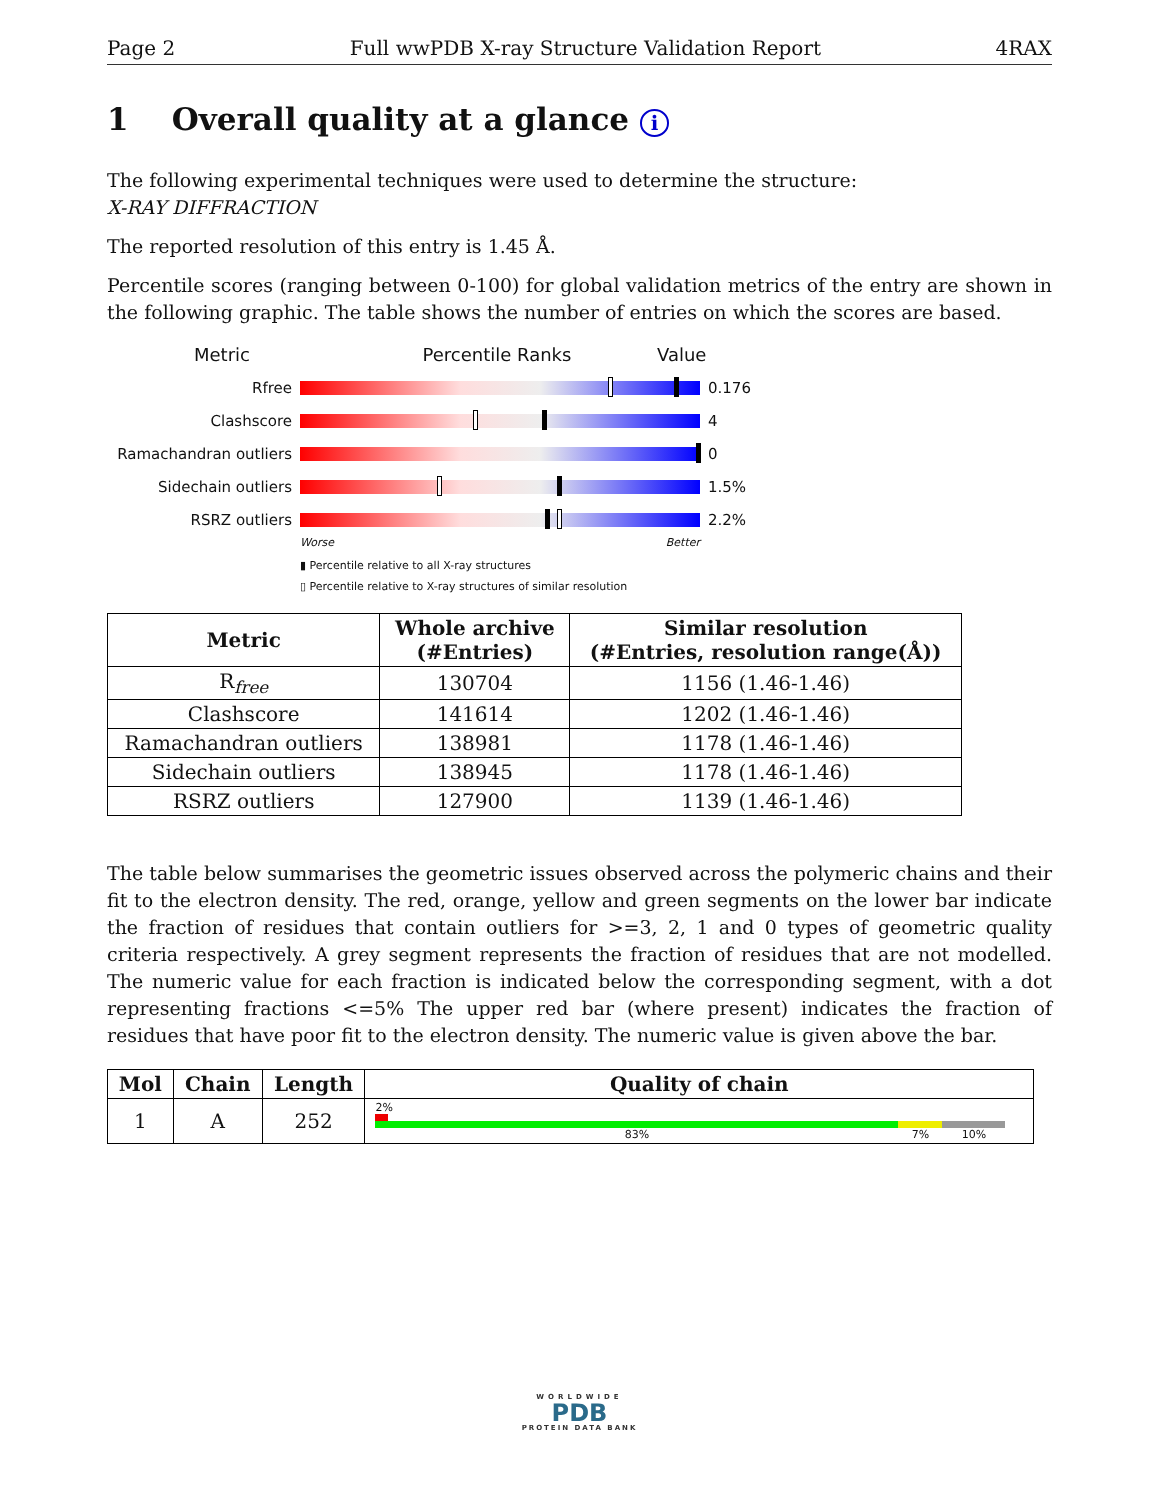Page 2 Full wwPDB X-ray Structure Validation Report 4RAX
1 Overall quality at a glance i
The following experimental techniques were used to determine the structure:
X-RAY DIFFRACTION
The reported resolution of this entry is 1.45 Å.
Percentile scores (ranging between 0-100) for global validation metrics of the entry are shown in the following graphic. The table shows the number of entries on which the scores are based.
Metric Percentile Ranks Value
Rfree 0.176
Clashscore 4
Ramachandran outliers
0
Sidechain outliers 1.5%
RSRZ outliers 2.2%
Worse Better
▮ Percentile relative to all X-ray structures
▯ Percentile relative to X-ray structures of similar resolution
| Metric | Whole archive (#Entries) | Similar resolution (#Entries, resolution range(Å)) |
| --- | --- | --- |
| R<sub>free</sub> | 130704 | 1156 (1.46-1.46) |
| Clashscore | 141614 | 1202 (1.46-1.46) |
| Ramachandran outliers | 138981 | 1178 (1.46-1.46) |
| Sidechain outliers | 138945 | 1178 (1.46-1.46) |
| RSRZ outliers | 127900 | 1139 (1.46-1.46) |
The table below summarises the geometric issues observed across the polymeric chains and their fit to the electron density. The red, orange, yellow and green segments on the lower bar indicate the fraction of residues that contain outliers for >=3, 2, 1 and 0 types of geometric quality criteria respectively. A grey segment represents the fraction of residues that are not modelled. The numeric value for each fraction is indicated below the corresponding segment, with a dot representing fractions <=5% The upper red bar (where present) indicates the fraction of residues that have poor fit to the electron density. The numeric value is given above the bar.
| Mol | Chain | Length | Quality of chain |
| --- | --- | --- | --- |
| 1 | A | 252 | 2% 83% 7% 10% |
WORLDWIDE
PDB
PROTEIN DATA BANK